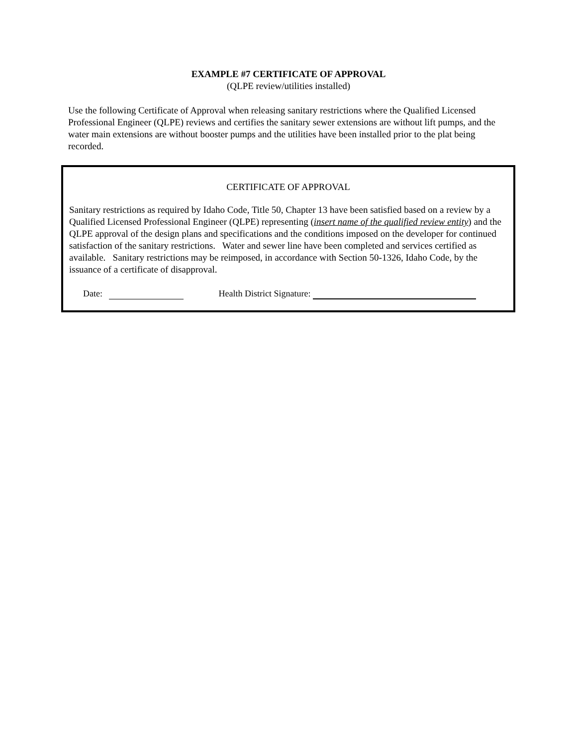EXAMPLE #7 CERTIFICATE OF APPROVAL
(QLPE review/utilities installed)
Use the following Certificate of Approval when releasing sanitary restrictions where the Qualified Licensed Professional Engineer (QLPE) reviews and certifies the sanitary sewer extensions are without lift pumps, and the water main extensions are without booster pumps and the utilities have been installed prior to the plat being recorded.
CERTIFICATE OF APPROVAL
Sanitary restrictions as required by Idaho Code, Title 50, Chapter 13 have been satisfied based on a review by a Qualified Licensed Professional Engineer (QLPE) representing (insert name of the qualified review entity) and the QLPE approval of the design plans and specifications and the conditions imposed on the developer for continued satisfaction of the sanitary restrictions. Water and sewer line have been completed and services certified as available. Sanitary restrictions may be reimposed, in accordance with Section 50-1326, Idaho Code, by the issuance of a certificate of disapproval.
Date: Health District Signature: